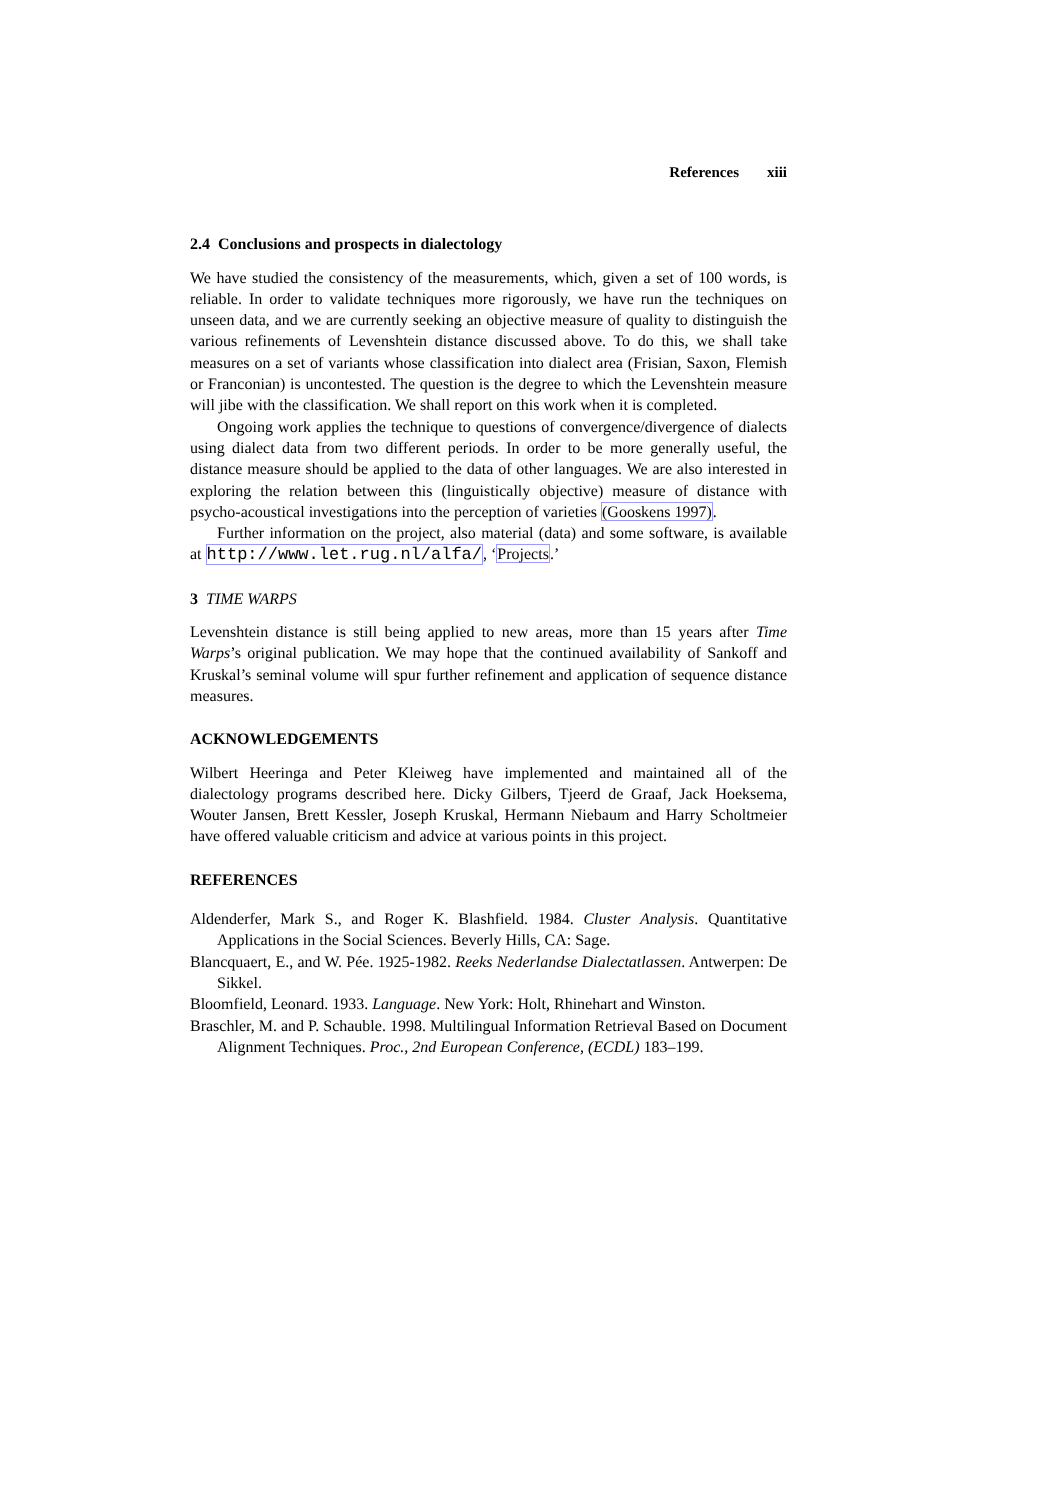References xiii
2.4 Conclusions and prospects in dialectology
We have studied the consistency of the measurements, which, given a set of 100 words, is reliable. In order to validate techniques more rigorously, we have run the techniques on unseen data, and we are currently seeking an objective measure of quality to distinguish the various refinements of Levenshtein distance discussed above. To do this, we shall take measures on a set of variants whose classification into dialect area (Frisian, Saxon, Flemish or Franconian) is uncontested. The question is the degree to which the Levenshtein measure will jibe with the classification. We shall report on this work when it is completed.
Ongoing work applies the technique to questions of convergence/divergence of dialects using dialect data from two different periods. In order to be more generally useful, the distance measure should be applied to the data of other languages. We are also interested in exploring the relation between this (linguistically objective) measure of distance with psycho-acoustical investigations into the perception of varieties (Gooskens 1997).
Further information on the project, also material (data) and some software, is available at http://www.let.rug.nl/alfa/, ‘Projects.’
3 TIME WARPS
Levenshtein distance is still being applied to new areas, more than 15 years after Time Warps’s original publication. We may hope that the continued availability of Sankoff and Kruskal’s seminal volume will spur further refinement and application of sequence distance measures.
ACKNOWLEDGEMENTS
Wilbert Heeringa and Peter Kleiweg have implemented and maintained all of the dialectology programs described here. Dicky Gilbers, Tjeerd de Graaf, Jack Hoeksema, Wouter Jansen, Brett Kessler, Joseph Kruskal, Hermann Niebaum and Harry Scholtmeier have offered valuable criticism and advice at various points in this project.
REFERENCES
Aldenderfer, Mark S., and Roger K. Blashfield. 1984. Cluster Analysis. Quantitative Applications in the Social Sciences. Beverly Hills, CA: Sage.
Blancquaert, E., and W. Pée. 1925-1982. Reeks Nederlandse Dialectatlassen. Antwerpen: De Sikkel.
Bloomfield, Leonard. 1933. Language. New York: Holt, Rhinehart and Winston.
Braschler, M. and P. Schauble. 1998. Multilingual Information Retrieval Based on Document Alignment Techniques. Proc., 2nd European Conference, (ECDL) 183–199.